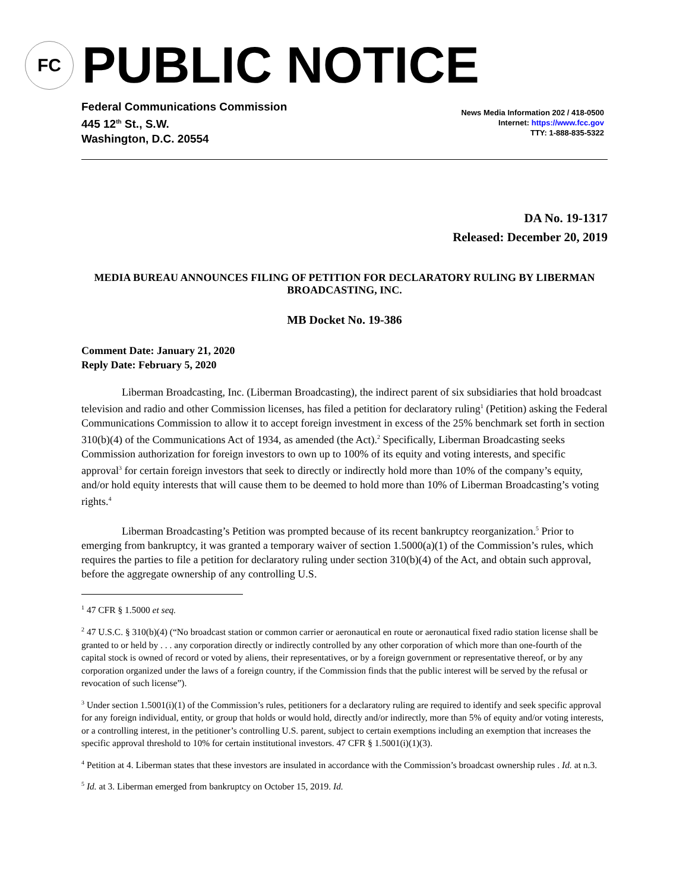FC
PUBLIC NOTICE
Federal Communications Commission
445 12<sup>th</sup> St., S.W.
Washington, D.C. 20554
News Media Information 202 / 418-0500
Internet: https://www.fcc.gov
TTY: 1-888-835-5322
DA No. 19-1317
Released: December 20, 2019
MEDIA BUREAU ANNOUNCES FILING OF PETITION FOR DECLARATORY RULING BY LIBERMAN BROADCASTING, INC.
MB Docket No. 19-386
Comment Date: January 21, 2020
Reply Date: February 5, 2020
Liberman Broadcasting, Inc. (Liberman Broadcasting), the indirect parent of six subsidiaries that hold broadcast television and radio and other Commission licenses, has filed a petition for declaratory ruling<sup>1</sup> (Petition) asking the Federal Communications Commission to allow it to accept foreign investment in excess of the 25% benchmark set forth in section 310(b)(4) of the Communications Act of 1934, as amended (the Act).<sup>2</sup> Specifically, Liberman Broadcasting seeks Commission authorization for foreign investors to own up to 100% of its equity and voting interests, and specific approval<sup>3</sup> for certain foreign investors that seek to directly or indirectly hold more than 10% of the company’s equity, and/or hold equity interests that will cause them to be deemed to hold more than 10% of Liberman Broadcasting’s voting rights.<sup>4</sup>
Liberman Broadcasting’s Petition was prompted because of its recent bankruptcy reorganization.<sup>5</sup> Prior to emerging from bankruptcy, it was granted a temporary waiver of section 1.5000(a)(1) of the Commission’s rules, which requires the parties to file a petition for declaratory ruling under section 310(b)(4) of the Act, and obtain such approval, before the aggregate ownership of any controlling U.S.
<sup>1</sup> 47 CFR § 1.5000 et seq.
<sup>2</sup> 47 U.S.C. § 310(b)(4) (“No broadcast station or common carrier or aeronautical en route or aeronautical fixed radio station license shall be granted to or held by . . . any corporation directly or indirectly controlled by any other corporation of which more than one-fourth of the capital stock is owned of record or voted by aliens, their representatives, or by a foreign government or representative thereof, or by any corporation organized under the laws of a foreign country, if the Commission finds that the public interest will be served by the refusal or revocation of such license”).
<sup>3</sup> Under section 1.5001(i)(1) of the Commission’s rules, petitioners for a declaratory ruling are required to identify and seek specific approval for any foreign individual, entity, or group that holds or would hold, directly and/or indirectly, more than 5% of equity and/or voting interests, or a controlling interest, in the petitioner’s controlling U.S. parent, subject to certain exemptions including an exemption that increases the specific approval threshold to 10% for certain institutional investors. 47 CFR § 1.5001(i)(1)(3).
<sup>4</sup> Petition at 4. Liberman states that these investors are insulated in accordance with the Commission’s broadcast ownership rules . Id. at n.3.
<sup>5</sup> Id. at 3. Liberman emerged from bankruptcy on October 15, 2019. Id.